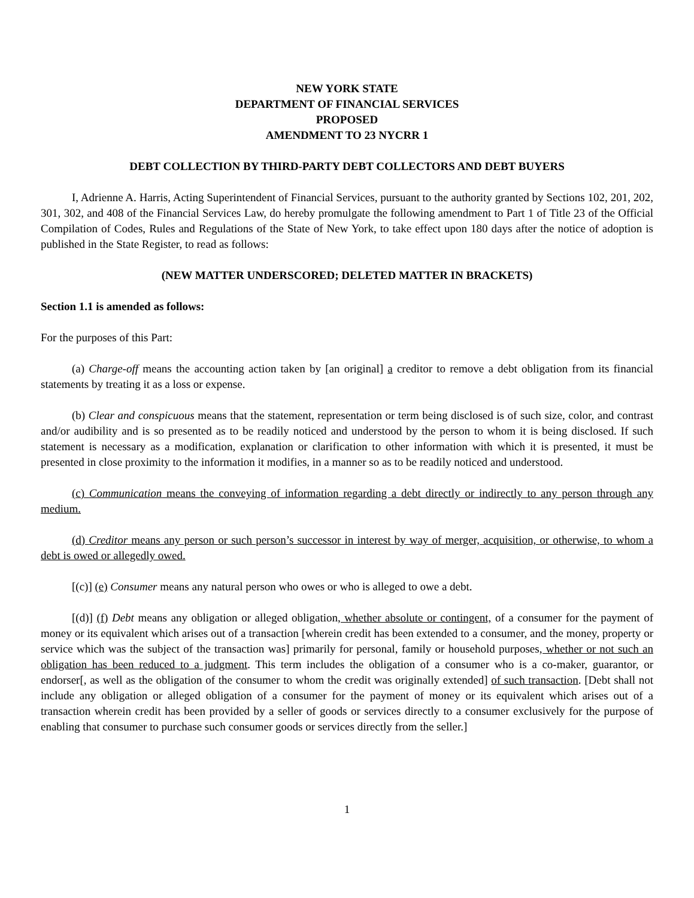NEW YORK STATE
DEPARTMENT OF FINANCIAL SERVICES
PROPOSED
AMENDMENT TO 23 NYCRR 1
DEBT COLLECTION BY THIRD-PARTY DEBT COLLECTORS AND DEBT BUYERS
I, Adrienne A. Harris, Acting Superintendent of Financial Services, pursuant to the authority granted by Sections 102, 201, 202, 301, 302, and 408 of the Financial Services Law, do hereby promulgate the following amendment to Part 1 of Title 23 of the Official Compilation of Codes, Rules and Regulations of the State of New York, to take effect upon 180 days after the notice of adoption is published in the State Register, to read as follows:
(NEW MATTER UNDERSCORED; DELETED MATTER IN BRACKETS)
Section 1.1 is amended as follows:
For the purposes of this Part:
(a) Charge-off means the accounting action taken by [an original] a creditor to remove a debt obligation from its financial statements by treating it as a loss or expense.
(b) Clear and conspicuous means that the statement, representation or term being disclosed is of such size, color, and contrast and/or audibility and is so presented as to be readily noticed and understood by the person to whom it is being disclosed. If such statement is necessary as a modification, explanation or clarification to other information with which it is presented, it must be presented in close proximity to the information it modifies, in a manner so as to be readily noticed and understood.
(c) Communication means the conveying of information regarding a debt directly or indirectly to any person through any medium.
(d) Creditor means any person or such person’s successor in interest by way of merger, acquisition, or otherwise, to whom a debt is owed or allegedly owed.
[(c)] (e) Consumer means any natural person who owes or who is alleged to owe a debt.
[(d)] (f) Debt means any obligation or alleged obligation, whether absolute or contingent, of a consumer for the payment of money or its equivalent which arises out of a transaction [wherein credit has been extended to a consumer, and the money, property or service which was the subject of the transaction was] primarily for personal, family or household purposes, whether or not such an obligation has been reduced to a judgment. This term includes the obligation of a consumer who is a co-maker, guarantor, or endorser[, as well as the obligation of the consumer to whom the credit was originally extended] of such transaction. [Debt shall not include any obligation or alleged obligation of a consumer for the payment of money or its equivalent which arises out of a transaction wherein credit has been provided by a seller of goods or services directly to a consumer exclusively for the purpose of enabling that consumer to purchase such consumer goods or services directly from the seller.]
1